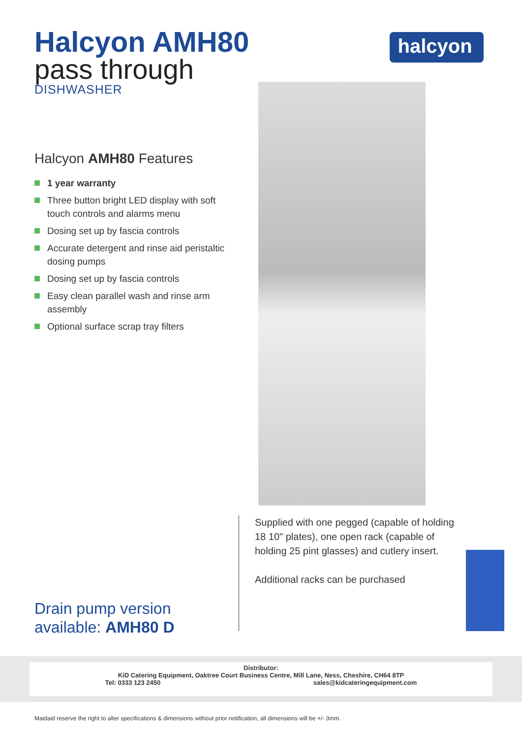Halcyon AMH80
pass through
DISHWASHER
halcyon<sup>®</sup>
Halcyon AMH80 Features
1 year warranty
Three button bright LED display with soft touch controls and alarms menu
Dosing set up by fascia controls
Accurate detergent and rinse aid peristaltic dosing pumps
Dosing set up by fascia controls
Easy clean parallel wash and rinse arm assembly
Optional surface scrap tray filters
Drain pump version
available: AMH80 D
Supplied with one pegged (capable of holding 18 10" plates), one open rack (capable of holding 25 pint glasses) and cutlery insert.
Additional racks can be purchased
Distributor:
KiD Catering Equipment, Oaktree Court Business Centre, Mill Lane, Ness, Cheshire, CH64 8TP
Tel: 0333 123 2450 sales@kidcateringequipment.com
Maidaid reserve the right to alter specifications & dimensions without prior notification, all dimensions will be +/- 3mm.